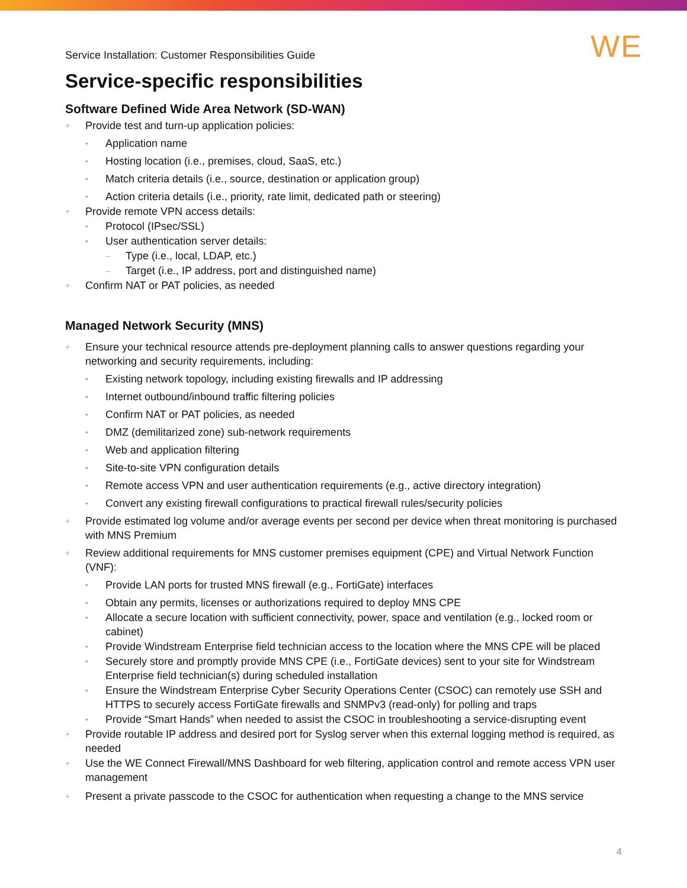Service Installation: Customer Responsibilities Guide WE
Service-specific responsibilities
Software Defined Wide Area Network (SD-WAN)
+ Provide test and turn-up application policies:
• Application name
• Hosting location (i.e., premises, cloud, SaaS, etc.)
• Match criteria details (i.e., source, destination or application group)
• Action criteria details (i.e., priority, rate limit, dedicated path or steering)
+ Provide remote VPN access details:
• Protocol (IPsec/SSL)
• User authentication server details:
– Type (i.e., local, LDAP, etc.)
– Target (i.e., IP address, port and distinguished name)
+ Confirm NAT or PAT policies, as needed
Managed Network Security (MNS)
+ Ensure your technical resource attends pre-deployment planning calls to answer questions regarding your networking and security requirements, including:
• Existing network topology, including existing firewalls and IP addressing
• Internet outbound/inbound traffic filtering policies
• Confirm NAT or PAT policies, as needed
• DMZ (demilitarized zone) sub-network requirements
• Web and application filtering
• Site-to-site VPN configuration details
• Remote access VPN and user authentication requirements (e.g., active directory integration)
• Convert any existing firewall configurations to practical firewall rules/security policies
+ Provide estimated log volume and/or average events per second per device when threat monitoring is purchased with MNS Premium
+ Review additional requirements for MNS customer premises equipment (CPE) and Virtual Network Function (VNF):
• Provide LAN ports for trusted MNS firewall (e.g., FortiGate) interfaces
• Obtain any permits, licenses or authorizations required to deploy MNS CPE
• Allocate a secure location with sufficient connectivity, power, space and ventilation (e.g., locked room or cabinet)
• Provide Windstream Enterprise field technician access to the location where the MNS CPE will be placed
• Securely store and promptly provide MNS CPE (i.e., FortiGate devices) sent to your site for Windstream Enterprise field technician(s) during scheduled installation
• Ensure the Windstream Enterprise Cyber Security Operations Center (CSOC) can remotely use SSH and HTTPS to securely access FortiGate firewalls and SNMPv3 (read-only) for polling and traps
• Provide “Smart Hands” when needed to assist the CSOC in troubleshooting a service-disrupting event
+ Provide routable IP address and desired port for Syslog server when this external logging method is required, as needed
+ Use the WE Connect Firewall/MNS Dashboard for web filtering, application control and remote access VPN user management
+ Present a private passcode to the CSOC for authentication when requesting a change to the MNS service
4